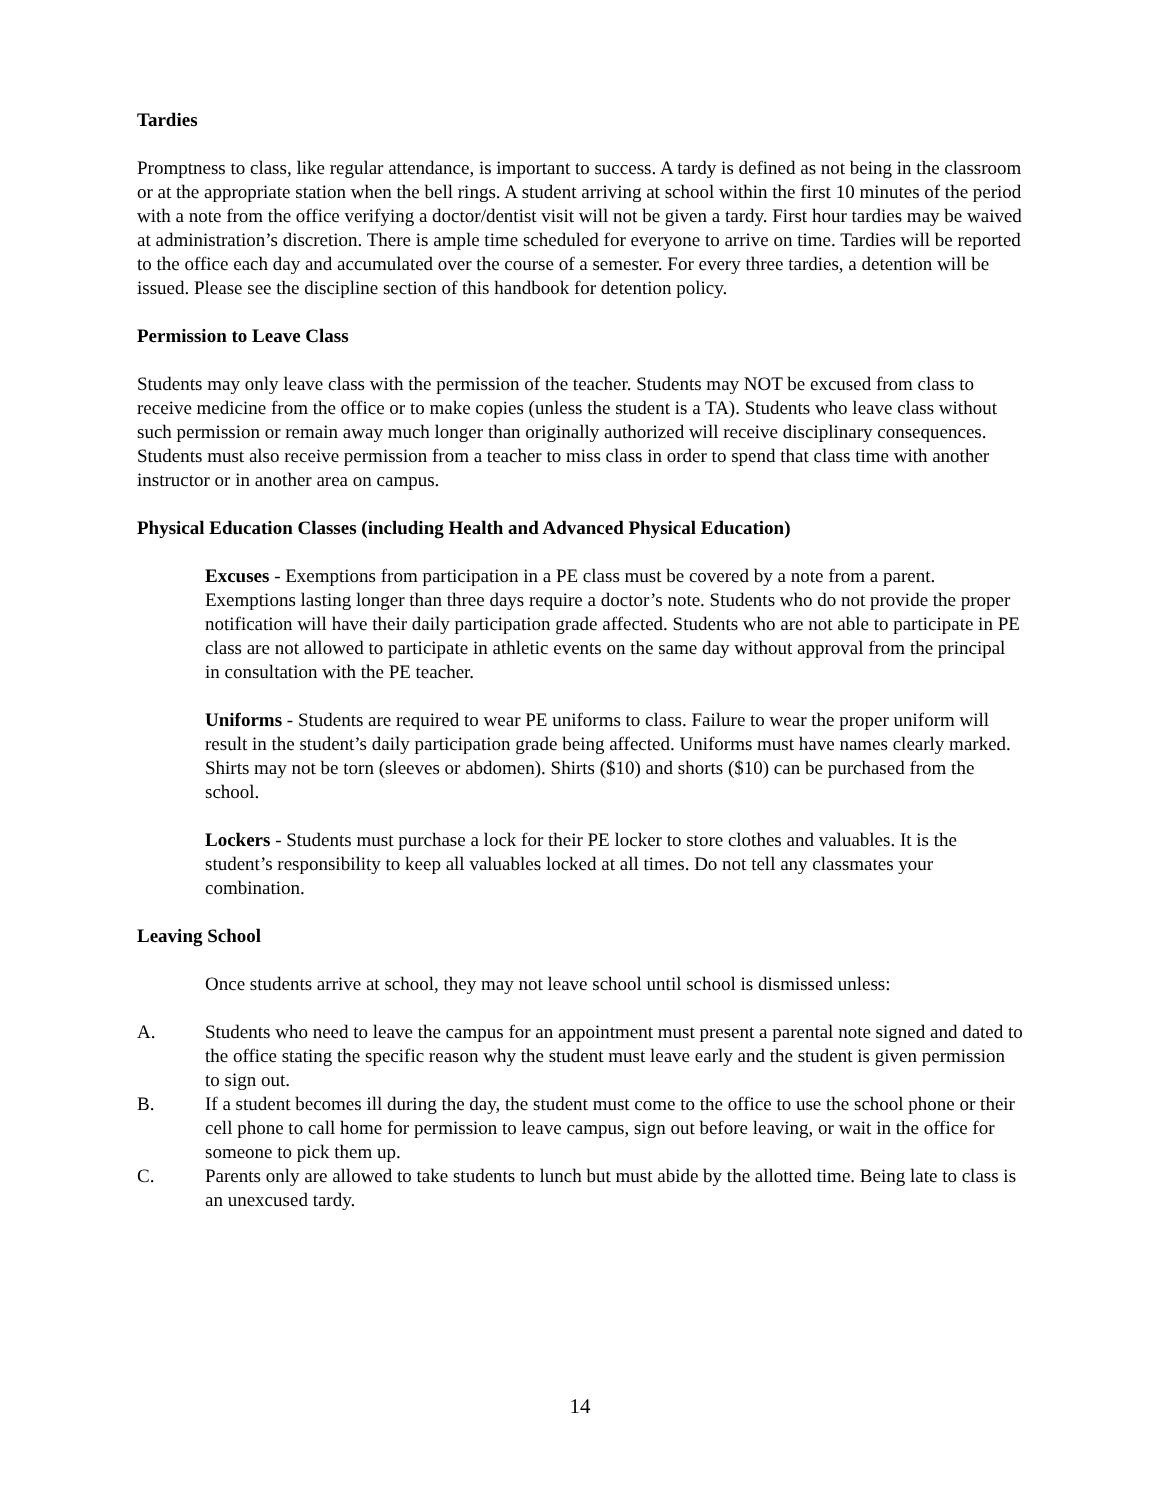Tardies
Promptness to class, like regular attendance, is important to success. A tardy is defined as not being in the classroom or at the appropriate station when the bell rings. A student arriving at school within the first 10 minutes of the period with a note from the office verifying a doctor/dentist visit will not be given a tardy. First hour tardies may be waived at administration’s discretion. There is ample time scheduled for everyone to arrive on time. Tardies will be reported to the office each day and accumulated over the course of a semester. For every three tardies, a detention will be issued. Please see the discipline section of this handbook for detention policy.
Permission to Leave Class
Students may only leave class with the permission of the teacher. Students may NOT be excused from class to receive medicine from the office or to make copies (unless the student is a TA). Students who leave class without such permission or remain away much longer than originally authorized will receive disciplinary consequences. Students must also receive permission from a teacher to miss class in order to spend that class time with another instructor or in another area on campus.
Physical Education Classes (including Health and Advanced Physical Education)
Excuses - Exemptions from participation in a PE class must be covered by a note from a parent. Exemptions lasting longer than three days require a doctor’s note. Students who do not provide the proper notification will have their daily participation grade affected. Students who are not able to participate in PE class are not allowed to participate in athletic events on the same day without approval from the principal in consultation with the PE teacher.
Uniforms - Students are required to wear PE uniforms to class. Failure to wear the proper uniform will result in the student’s daily participation grade being affected. Uniforms must have names clearly marked. Shirts may not be torn (sleeves or abdomen). Shirts ($10) and shorts ($10) can be purchased from the school.
Lockers - Students must purchase a lock for their PE locker to store clothes and valuables. It is the student’s responsibility to keep all valuables locked at all times. Do not tell any classmates your combination.
Leaving School
Once students arrive at school, they may not leave school until school is dismissed unless:
A. Students who need to leave the campus for an appointment must present a parental note signed and dated to the office stating the specific reason why the student must leave early and the student is given permission to sign out.
B. If a student becomes ill during the day, the student must come to the office to use the school phone or their cell phone to call home for permission to leave campus, sign out before leaving, or wait in the office for someone to pick them up.
C. Parents only are allowed to take students to lunch but must abide by the allotted time. Being late to class is an unexcused tardy.
14